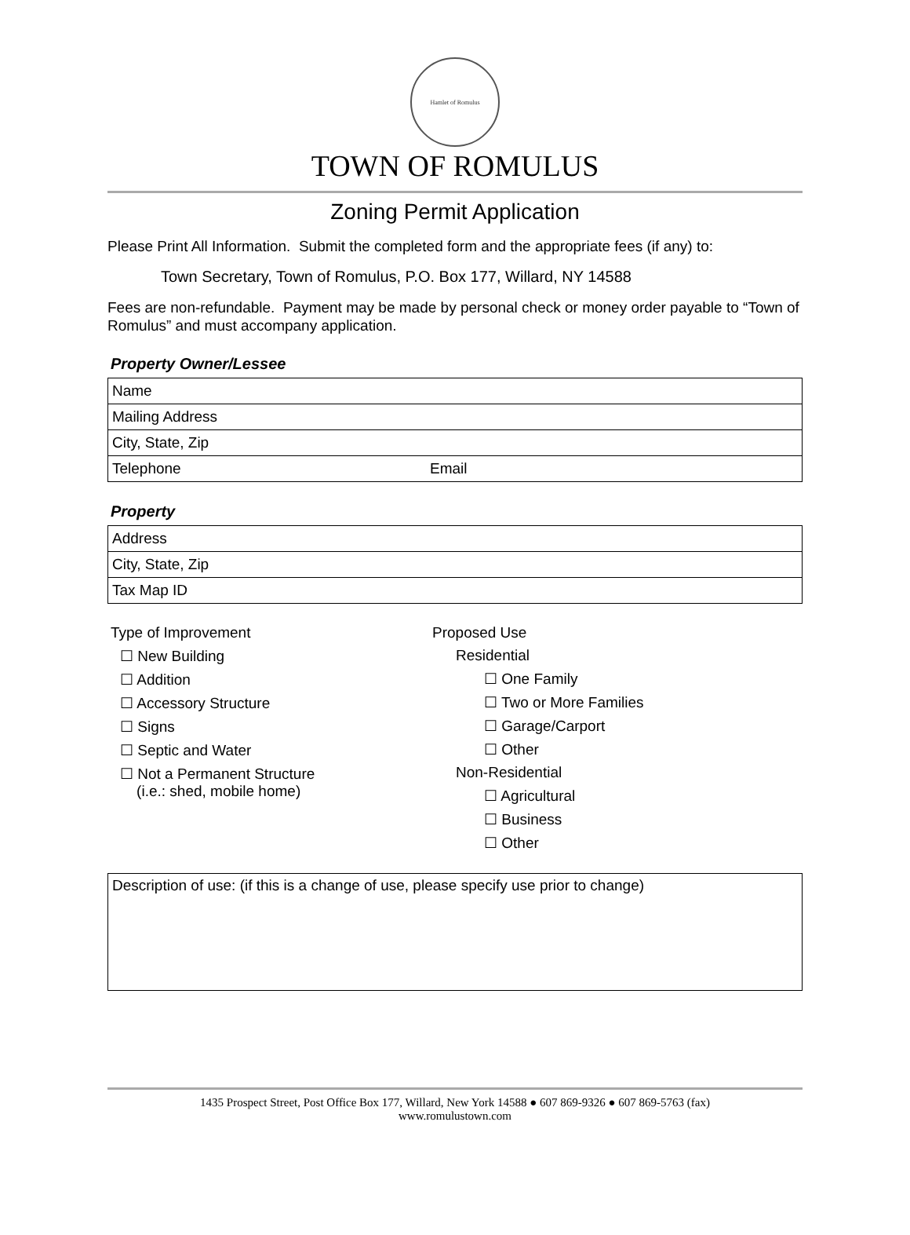Hamlet of Romulus
TOWN OF ROMULUS
Zoning Permit Application
Please Print All Information. Submit the completed form and the appropriate fees (if any) to:
Town Secretary, Town of Romulus, P.O. Box 177, Willard, NY 14588
Fees are non-refundable. Payment may be made by personal check or money order payable to “Town of Romulus” and must accompany application.
Property Owner/Lessee
| Name | |
| Mailing Address | |
| City, State, Zip | |
| Telephone | Email |
Property
| Address |
| City, State, Zip |
| Tax Map ID |
Type of Improvement
☐ New Building
☐ Addition
☐ Accessory Structure
☐ Signs
☐ Septic and Water
☐ Not a Permanent Structure
(i.e.: shed, mobile home)
Proposed Use
Residential
☐ One Family
☐ Two or More Families
☐ Garage/Carport
☐ Other
Non-Residential
☐ Agricultural
☐ Business
☐ Other
Description of use: (if this is a change of use, please specify use prior to change)
1435 Prospect Street, Post Office Box 177, Willard, New York 14588 ● 607 869-9326 ● 607 869-5763 (fax)
www.romulustown.com